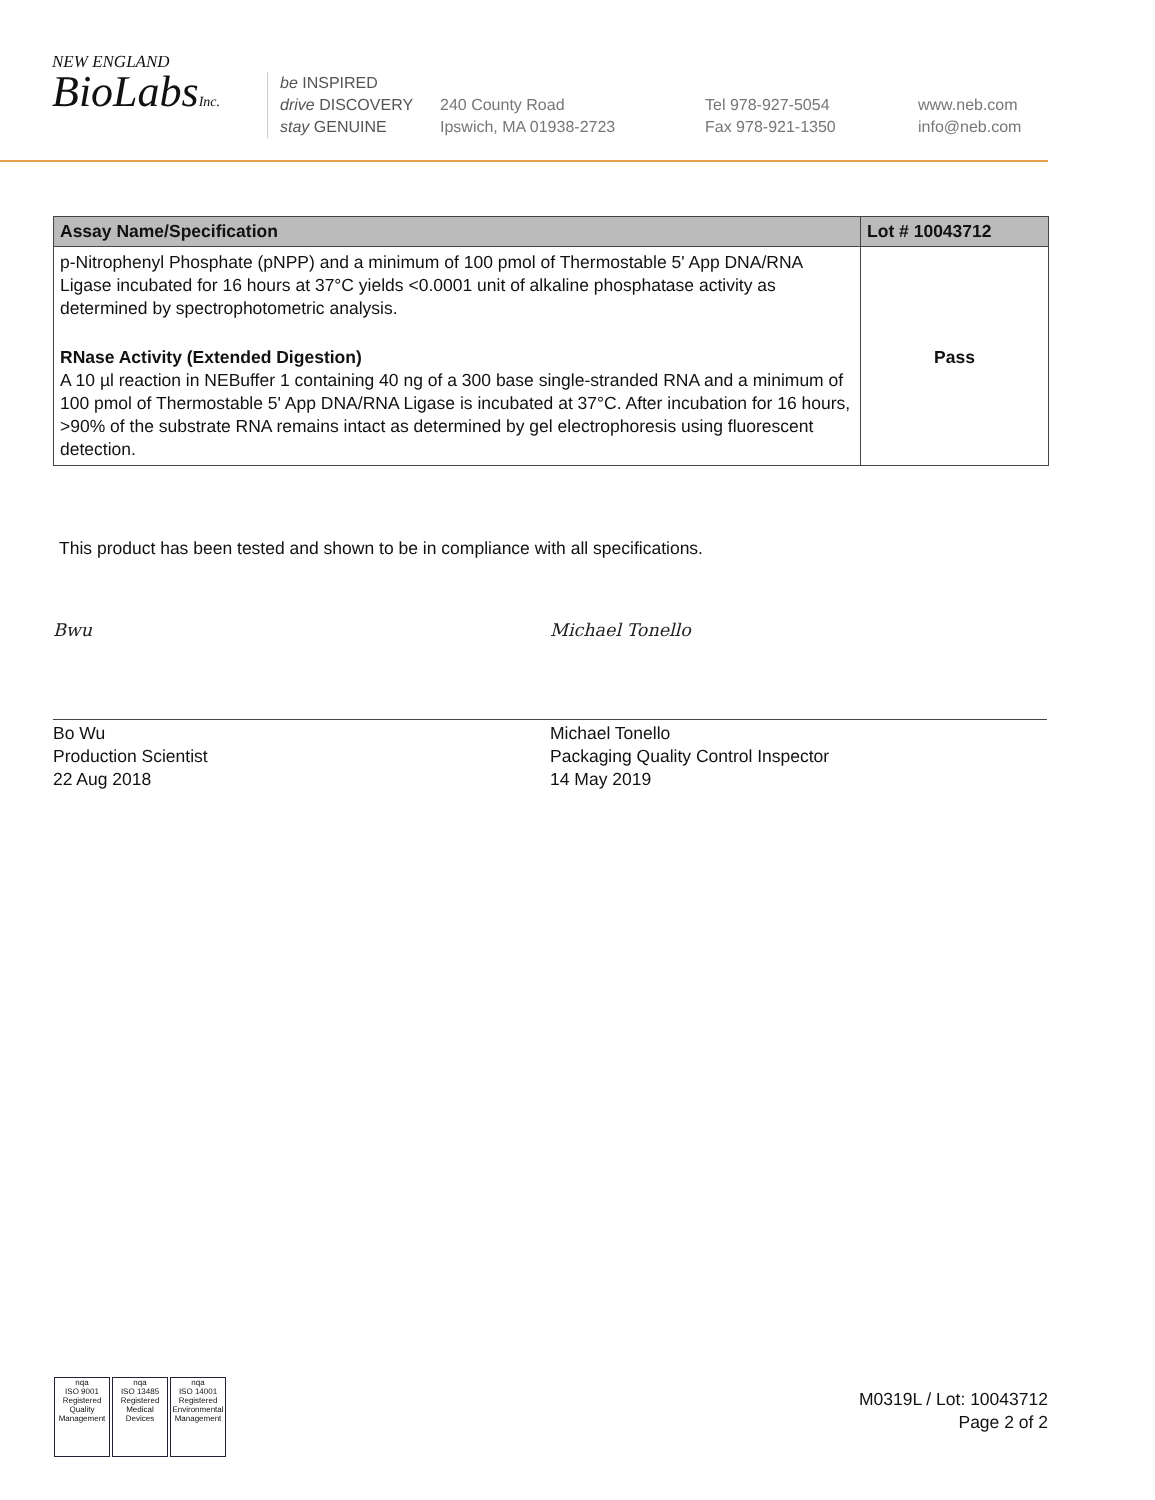NEW ENGLAND
BioLabsInc.
be INSPIRED
drive DISCOVERY
stay GENUINE
240 County Road
Ipswich, MA 01938-2723
Tel 978-927-5054
Fax 978-921-1350
www.neb.com
info@neb.com
| Assay Name/Specification | Lot # 10043712 |
| --- | --- |
| p-Nitrophenyl Phosphate (pNPP) and a minimum of 100 pmol of Thermostable 5' App DNA/RNA Ligase incubated for 16 hours at 37°C yields <0.0001 unit of alkaline phosphatase activity as determined by spectrophotometric analysis. | |
| RNase Activity (Extended Digestion) A 10 µl reaction in NEBuffer 1 containing 40 ng of a 300 base single-stranded RNA and a minimum of 100 pmol of Thermostable 5' App DNA/RNA Ligase is incubated at 37°C. After incubation for 16 hours, >90% of the substrate RNA remains intact as determined by gel electrophoresis using fluorescent detection. | Pass |
This product has been tested and shown to be in compliance with all specifications.
Bwu
Bo Wu
Production Scientist
22 Aug 2018
Michael Tonello
Michael Tonello
Packaging Quality Control Inspector
14 May 2019
nqa
ISO 9001
Registered
Quality Management nqa
ISO 13485
Registered
Medical Devices nqa
ISO 14001
Registered
Environmental Management
M0319L / Lot: 10043712
Page 2 of 2